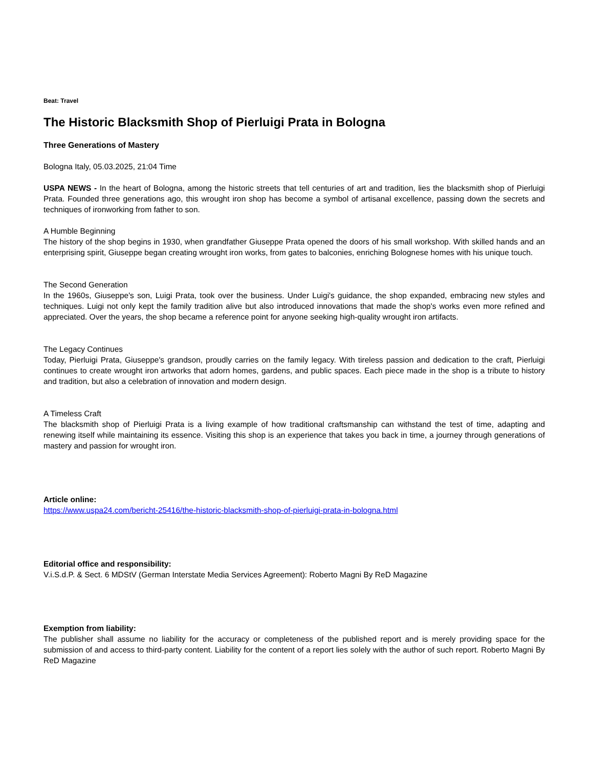Beat: Travel
The Historic Blacksmith Shop of Pierluigi Prata in Bologna
Three Generations of Mastery
Bologna Italy, 05.03.2025, 21:04 Time
USPA NEWS - In the heart of Bologna, among the historic streets that tell centuries of art and tradition, lies the blacksmith shop of Pierluigi Prata. Founded three generations ago, this wrought iron shop has become a symbol of artisanal excellence, passing down the secrets and techniques of ironworking from father to son.
A Humble Beginning
The history of the shop begins in 1930, when grandfather Giuseppe Prata opened the doors of his small workshop. With skilled hands and an enterprising spirit, Giuseppe began creating wrought iron works, from gates to balconies, enriching Bolognese homes with his unique touch.
The Second Generation
In the 1960s, Giuseppe's son, Luigi Prata, took over the business. Under Luigi's guidance, the shop expanded, embracing new styles and techniques. Luigi not only kept the family tradition alive but also introduced innovations that made the shop's works even more refined and appreciated. Over the years, the shop became a reference point for anyone seeking high-quality wrought iron artifacts.
The Legacy Continues
Today, Pierluigi Prata, Giuseppe's grandson, proudly carries on the family legacy. With tireless passion and dedication to the craft, Pierluigi continues to create wrought iron artworks that adorn homes, gardens, and public spaces. Each piece made in the shop is a tribute to history and tradition, but also a celebration of innovation and modern design.
A Timeless Craft
The blacksmith shop of Pierluigi Prata is a living example of how traditional craftsmanship can withstand the test of time, adapting and renewing itself while maintaining its essence. Visiting this shop is an experience that takes you back in time, a journey through generations of mastery and passion for wrought iron.
Article online:
https://www.uspa24.com/bericht-25416/the-historic-blacksmith-shop-of-pierluigi-prata-in-bologna.html
Editorial office and responsibility:
V.i.S.d.P. & Sect. 6 MDStV (German Interstate Media Services Agreement): Roberto Magni By ReD Magazine
Exemption from liability:
The publisher shall assume no liability for the accuracy or completeness of the published report and is merely providing space for the submission of and access to third-party content. Liability for the content of a report lies solely with the author of such report. Roberto Magni By ReD Magazine